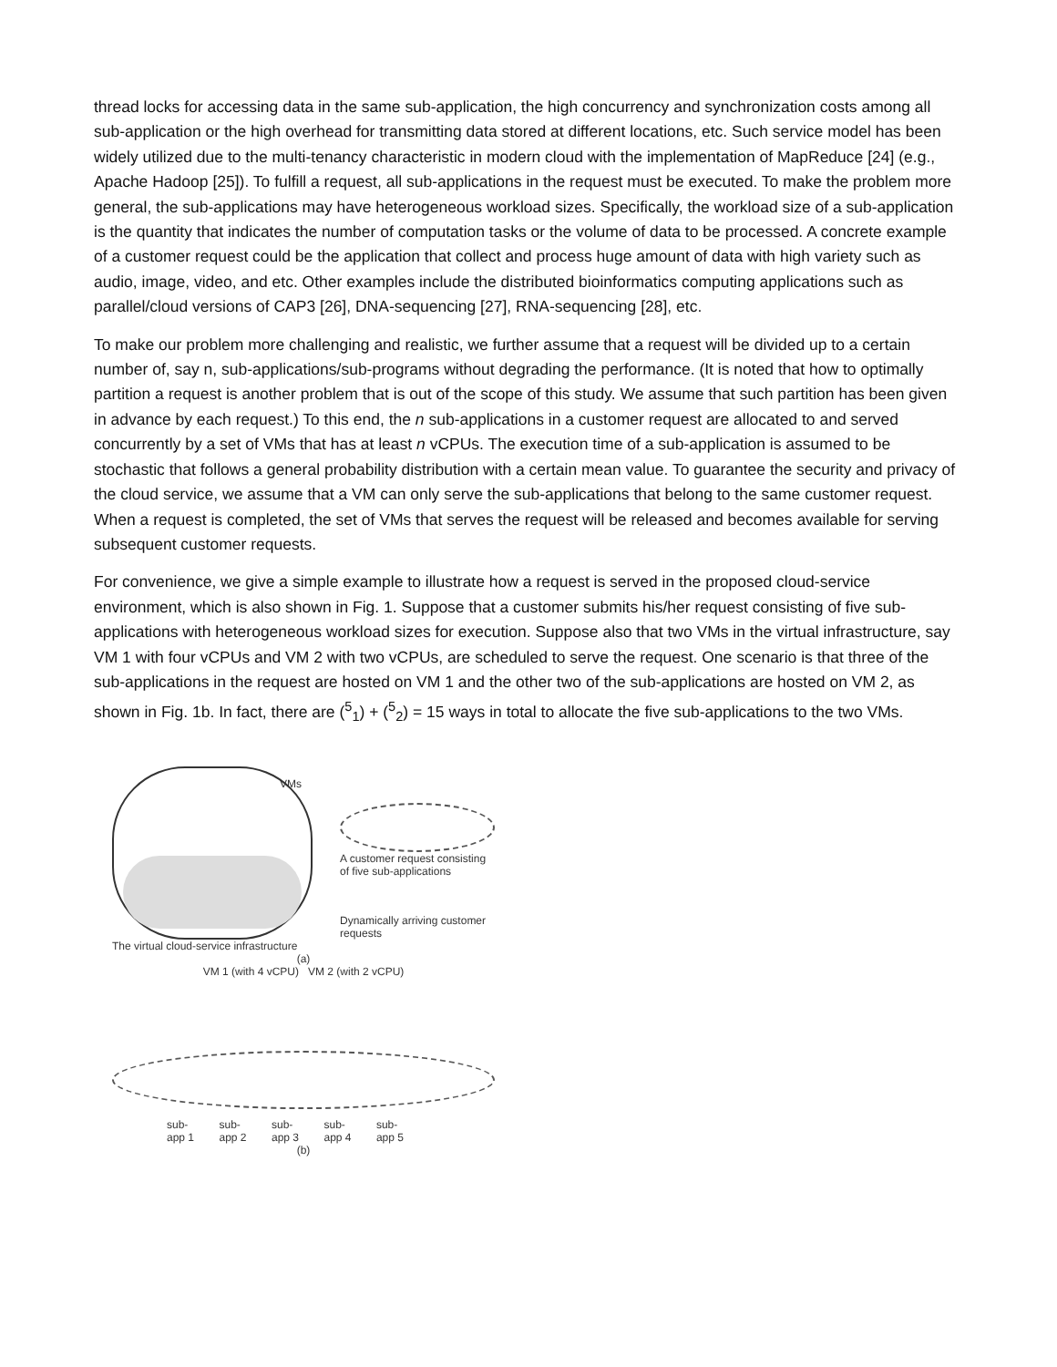thread locks for accessing data in the same sub-application, the high concurrency and synchronization costs among all sub-application or the high overhead for transmitting data stored at different locations, etc. Such service model has been widely utilized due to the multi-tenancy characteristic in modern cloud with the implementation of MapReduce [24] (e.g., Apache Hadoop [25]). To fulfill a request, all sub-applications in the request must be executed. To make the problem more general, the sub-applications may have heterogeneous workload sizes. Specifically, the workload size of a sub-application is the quantity that indicates the number of computation tasks or the volume of data to be processed. A concrete example of a customer request could be the application that collect and process huge amount of data with high variety such as audio, image, video, and etc. Other examples include the distributed bioinformatics computing applications such as parallel/cloud versions of CAP3 [26], DNA-sequencing [27], RNA-sequencing [28], etc.
To make our problem more challenging and realistic, we further assume that a request will be divided up to a certain number of, say n, sub-applications/sub-programs without degrading the performance. (It is noted that how to optimally partition a request is another problem that is out of the scope of this study. We assume that such partition has been given in advance by each request.) To this end, the n sub-applications in a customer request are allocated to and served concurrently by a set of VMs that has at least n vCPUs. The execution time of a sub-application is assumed to be stochastic that follows a general probability distribution with a certain mean value. To guarantee the security and privacy of the cloud service, we assume that a VM can only serve the sub-applications that belong to the same customer request. When a request is completed, the set of VMs that serves the request will be released and becomes available for serving subsequent customer requests.
For convenience, we give a simple example to illustrate how a request is served in the proposed cloud-service environment, which is also shown in Fig. 1. Suppose that a customer submits his/her request consisting of five sub-applications with heterogeneous workload sizes for execution. Suppose also that two VMs in the virtual infrastructure, say VM 1 with four vCPUs and VM 2 with two vCPUs, are scheduled to serve the request. One scenario is that three of the sub-applications in the request are hosted on VM 1 and the other two of the sub-applications are hosted on VM 2, as shown in Fig. 1b. In fact, there are (<sup>5</sup><sub>1</sub>) + (<sup>5</sup><sub>2</sub>) = 15 ways in total to allocate the five sub-applications to the two VMs.
VMs
A customer request consisting of five sub-applications
Dynamically arriving customer requests
The virtual cloud-service infrastructure
(a)
VM 1 (with 4 vCPU) VM 2 (with 2 vCPU)
sub-
app 1 sub-
app 2 sub-
app 3 sub-
app 4 sub-
app 5
(b)